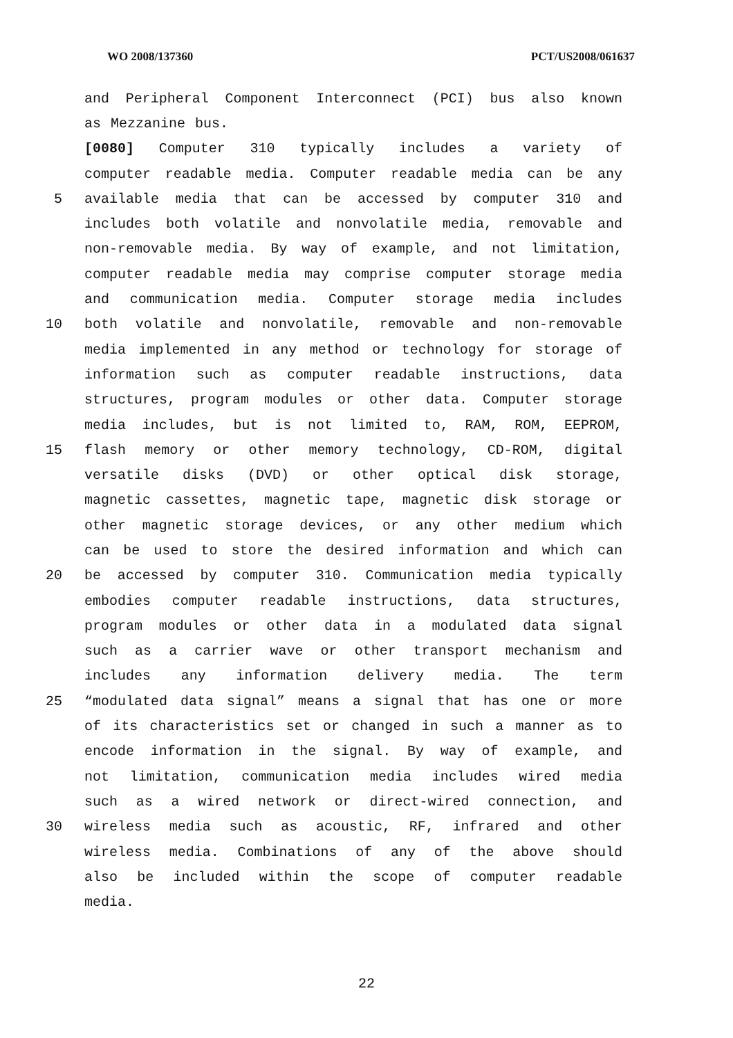WO 2008/137360 PCT/US2008/061637
and Peripheral Component Interconnect (PCI) bus also known
as Mezzanine bus.
[0080] Computer 310 typically includes a variety of
computer readable media. Computer readable media can be any
5 available media that can be accessed by computer 310 and
includes both volatile and nonvolatile media, removable and
non-removable media. By way of example, and not limitation,
computer readable media may comprise computer storage media
and communication media. Computer storage media includes
10 both volatile and nonvolatile, removable and non-removable
media implemented in any method or technology for storage of
information such as computer readable instructions, data
structures, program modules or other data. Computer storage
media includes, but is not limited to, RAM, ROM, EEPROM,
15 flash memory or other memory technology, CD-ROM, digital
versatile disks (DVD) or other optical disk storage,
magnetic cassettes, magnetic tape, magnetic disk storage or
other magnetic storage devices, or any other medium which
can be used to store the desired information and which can
20 be accessed by computer 310. Communication media typically
embodies computer readable instructions, data structures,
program modules or other data in a modulated data signal
such as a carrier wave or other transport mechanism and
includes any information delivery media. The term
25 “modulated data signal” means a signal that has one or more
of its characteristics set or changed in such a manner as to
encode information in the signal. By way of example, and
not limitation, communication media includes wired media
such as a wired network or direct-wired connection, and
30 wireless media such as acoustic, RF, infrared and other
wireless media. Combinations of any of the above should
also be included within the scope of computer readable
media.
22